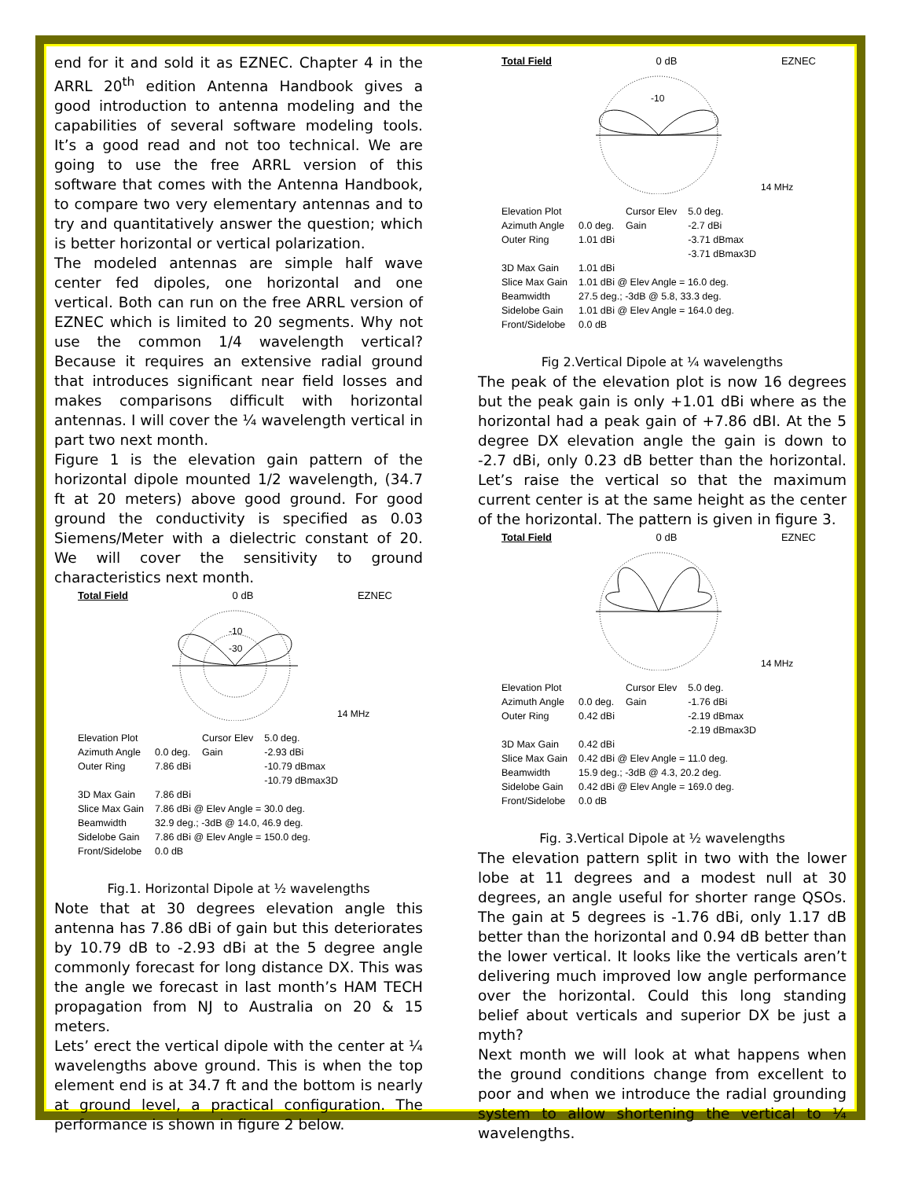end for it and sold it as EZNEC. Chapter 4 in the ARRL 20<sup>th</sup> edition Antenna Handbook gives a good introduction to antenna modeling and the capabilities of several software modeling tools. It’s a good read and not too technical. We are going to use the free ARRL version of this software that comes with the Antenna Handbook, to compare two very elementary antennas and to try and quantitatively answer the question; which is better horizontal or vertical polarization.
The modeled antennas are simple half wave center fed dipoles, one horizontal and one vertical. Both can run on the free ARRL version of EZNEC which is limited to 20 segments. Why not use the common 1/4 wavelength vertical? Because it requires an extensive radial ground that introduces significant near field losses and makes comparisons difficult with horizontal antennas. I will cover the ¼ wavelength vertical in part two next month.
Figure 1 is the elevation gain pattern of the horizontal dipole mounted 1/2 wavelength, (34.7 ft at 20 meters) above good ground. For good ground the conductivity is specified as 0.03 Siemens/Meter with a dielectric constant of 20. We will cover the sensitivity to ground characteristics next month.
Total Field 0 dB EZNEC
-10
-30
14 MHz
| Elevation Plot | | Cursor Elev | 5.0 deg. |
| Azimuth Angle | 0.0 deg. | Gain | -2.93 dBi |
| Outer Ring | 7.86 dBi | | -10.79 dBmax -10.79 dBmax3D |
| 3D Max Gain | 7.86 dBi | | |
| Slice Max Gain | 7.86 dBi @ Elev Angle = 30.0 deg. | | |
| Beamwidth | 32.9 deg.; -3dB @ 14.0, 46.9 deg. | | |
| Sidelobe Gain | 7.86 dBi @ Elev Angle = 150.0 deg. | | |
| Front/Sidelobe | 0.0 dB | | |
Fig.1. Horizontal Dipole at ½ wavelengths
Note that at 30 degrees elevation angle this antenna has 7.86 dBi of gain but this deteriorates by 10.79 dB to -2.93 dBi at the 5 degree angle commonly forecast for long distance DX. This was the angle we forecast in last month’s HAM TECH propagation from NJ to Australia on 20 & 15 meters.
Lets’ erect the vertical dipole with the center at ¼ wavelengths above ground. This is when the top element end is at 34.7 ft and the bottom is nearly at ground level, a practical configuration. The performance is shown in figure 2 below.
Total Field 0 dB EZNEC
-10
14 MHz
| Elevation Plot | | Cursor Elev | 5.0 deg. |
| Azimuth Angle | 0.0 deg. | Gain | -2.7 dBi |
| Outer Ring | 1.01 dBi | | -3.71 dBmax -3.71 dBmax3D |
| 3D Max Gain | 1.01 dBi | | |
| Slice Max Gain | 1.01 dBi @ Elev Angle = 16.0 deg. | | |
| Beamwidth | 27.5 deg.; -3dB @ 5.8, 33.3 deg. | | |
| Sidelobe Gain | 1.01 dBi @ Elev Angle = 164.0 deg. | | |
| Front/Sidelobe | 0.0 dB | | |
Fig 2.Vertical Dipole at ¼ wavelengths
The peak of the elevation plot is now 16 degrees but the peak gain is only +1.01 dBi where as the horizontal had a peak gain of +7.86 dBI. At the 5 degree DX elevation angle the gain is down to -2.7 dBi, only 0.23 dB better than the horizontal. Let’s raise the vertical so that the maximum current center is at the same height as the center of the horizontal. The pattern is given in figure 3.
Total Field 0 dB EZNEC
14 MHz
| Elevation Plot | | Cursor Elev | 5.0 deg. |
| Azimuth Angle | 0.0 deg. | Gain | -1.76 dBi |
| Outer Ring | 0.42 dBi | | -2.19 dBmax -2.19 dBmax3D |
| 3D Max Gain | 0.42 dBi | | |
| Slice Max Gain | 0.42 dBi @ Elev Angle = 11.0 deg. | | |
| Beamwidth | 15.9 deg.; -3dB @ 4.3, 20.2 deg. | | |
| Sidelobe Gain | 0.42 dBi @ Elev Angle = 169.0 deg. | | |
| Front/Sidelobe | 0.0 dB | | |
Fig. 3.Vertical Dipole at ½ wavelengths
The elevation pattern split in two with the lower lobe at 11 degrees and a modest null at 30 degrees, an angle useful for shorter range QSOs. The gain at 5 degrees is -1.76 dBi, only 1.17 dB better than the horizontal and 0.94 dB better than the lower vertical. It looks like the verticals aren’t delivering much improved low angle performance over the horizontal. Could this long standing belief about verticals and superior DX be just a myth?
Next month we will look at what happens when the ground conditions change from excellent to poor and when we introduce the radial grounding system to allow shortening the vertical to ¼ wavelengths.